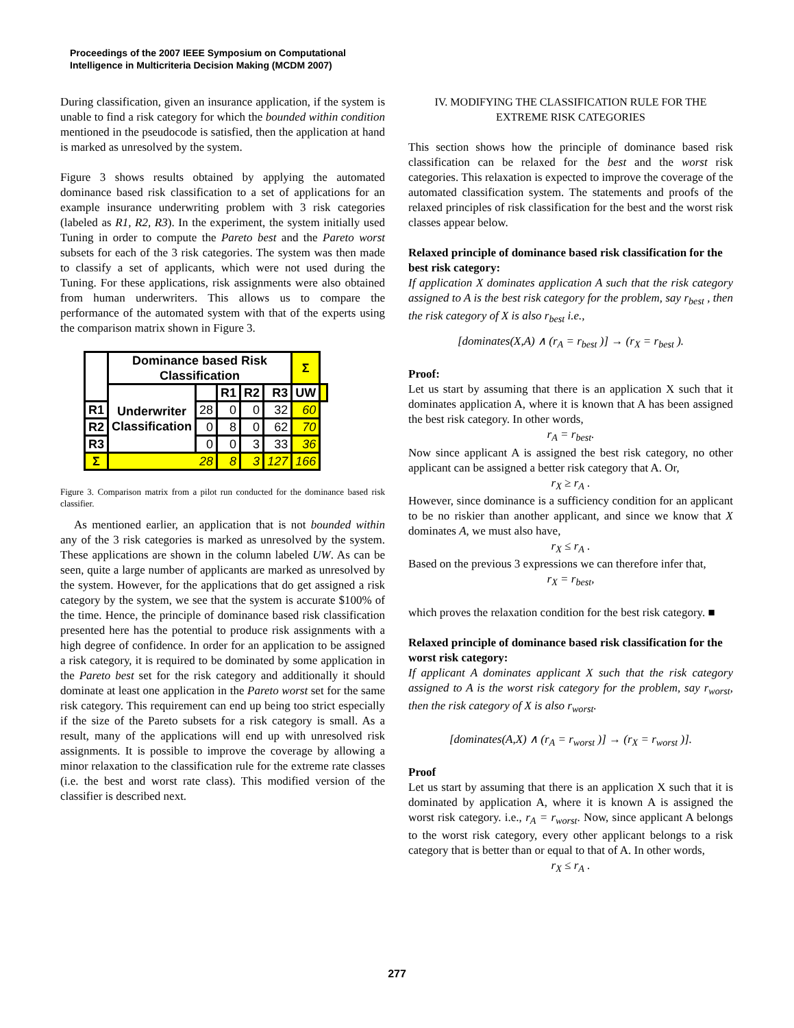Proceedings of the 2007 IEEE Symposium on Computational
Intelligence in Multicriteria Decision Making (MCDM 2007)
During classification, given an insurance application, if the system is unable to find a risk category for which the bounded within condition mentioned in the pseudocode is satisfied, then the application at hand is marked as unresolved by the system.
Figure 3 shows results obtained by applying the automated dominance based risk classification to a set of applications for an example insurance underwriting problem with 3 risk categories (labeled as R1, R2, R3). In the experiment, the system initially used Tuning in order to compute the Pareto best and the Pareto worst subsets for each of the 3 risk categories. The system was then made to classify a set of applicants, which were not used during the Tuning. For these applications, risk assignments were also obtained from human underwriters. This allows us to compare the performance of the automated system with that of the experts using the comparison matrix shown in Figure 3.
| | Dominance based Risk Classification | | | | | Σ | |
| --- | --- | --- | --- | --- | --- | --- | --- |
| | Underwriter Classification | | R1 | R2 | R3 | UW | |
| R1 | | 28 | 0 | 0 | 32 | 60 | |
| R2 | | 0 | 8 | 0 | 62 | 70 | |
| R3 | | 0 | 0 | 3 | 33 | 36 | |
| Σ | 28 | | 8 | 3 | 127 | 166 | |
Figure 3. Comparison matrix from a pilot run conducted for the dominance based risk classifier.
As mentioned earlier, an application that is not bounded within any of the 3 risk categories is marked as unresolved by the system. These applications are shown in the column labeled UW. As can be seen, quite a large number of applicants are marked as unresolved by the system. However, for the applications that do get assigned a risk category by the system, we see that the system is accurate $100% of the time. Hence, the principle of dominance based risk classification presented here has the potential to produce risk assignments with a high degree of confidence. In order for an application to be assigned a risk category, it is required to be dominated by some application in the Pareto best set for the risk category and additionally it should dominate at least one application in the Pareto worst set for the same risk category. This requirement can end up being too strict especially if the size of the Pareto subsets for a risk category is small. As a result, many of the applications will end up with unresolved risk assignments. It is possible to improve the coverage by allowing a minor relaxation to the classification rule for the extreme rate classes (i.e. the best and worst rate class). This modified version of the classifier is described next.
IV. MODIFYING THE CLASSIFICATION RULE FOR THE EXTREME RISK CATEGORIES
This section shows how the principle of dominance based risk classification can be relaxed for the best and the worst risk categories. This relaxation is expected to improve the coverage of the automated classification system. The statements and proofs of the relaxed principles of risk classification for the best and the worst risk classes appear below.
Relaxed principle of dominance based risk classification for the best risk category:
If application X dominates application A such that the risk category assigned to A is the best risk category for the problem, say r<sub>best</sub> , then the risk category of X is also r<sub>best</sub> i.e.,
[dominates(X,A) ∧ (r<sub>A</sub> = r<sub>best</sub> )] → (r<sub>X</sub> = r<sub>best</sub> ).
Proof:
Let us start by assuming that there is an application X such that it dominates application A, where it is known that A has been assigned the best risk category. In other words,
r<sub>A</sub> = r<sub>best</sub>.
Now since applicant A is assigned the best risk category, no other applicant can be assigned a better risk category that A. Or,
r<sub>X</sub> ≥ r<sub>A</sub> .
However, since dominance is a sufficiency condition for an applicant to be no riskier than another applicant, and since we know that X dominates A, we must also have,
r<sub>X</sub> ≤ r<sub>A</sub> .
Based on the previous 3 expressions we can therefore infer that,
r<sub>X</sub> = r<sub>best</sub>,
which proves the relaxation condition for the best risk category. ■
Relaxed principle of dominance based risk classification for the worst risk category:
If applicant A dominates applicant X such that the risk category assigned to A is the worst risk category for the problem, say r<sub>worst</sub>, then the risk category of X is also r<sub>worst</sub>.
[dominates(A,X) ∧ (r<sub>A</sub> = r<sub>worst</sub> )] → (r<sub>X</sub> = r<sub>worst</sub> )].
Proof
Let us start by assuming that there is an application X such that it is dominated by application A, where it is known A is assigned the worst risk category. i.e., r<sub>A</sub> = r<sub>worst</sub>. Now, since applicant A belongs to the worst risk category, every other applicant belongs to a risk category that is better than or equal to that of A. In other words,
r<sub>X</sub> ≤ r<sub>A</sub> .
277